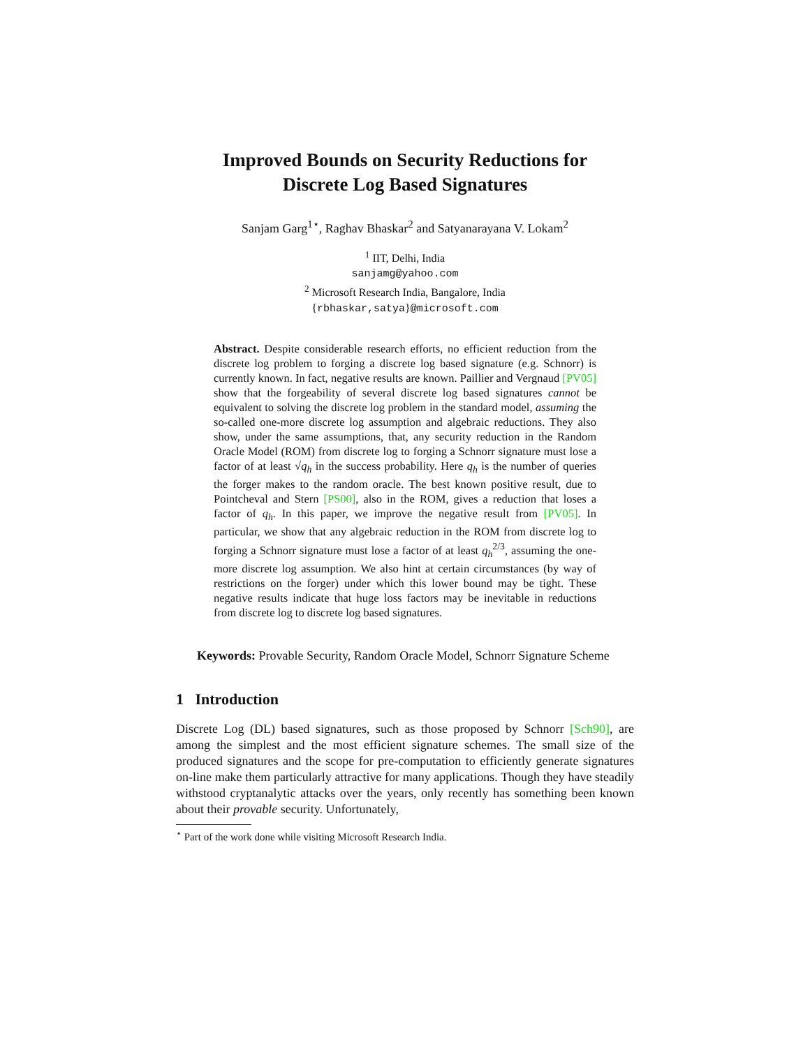Improved Bounds on Security Reductions for
Discrete Log Based Signatures
Sanjam Garg<sup>1⋆</sup>, Raghav Bhaskar<sup>2</sup> and Satyanarayana V. Lokam<sup>2</sup>
<sup>1</sup> IIT, Delhi, India
sanjamg@yahoo.com
<sup>2</sup> Microsoft Research India, Bangalore, India
{rbhaskar,satya}@microsoft.com
Abstract. Despite considerable research efforts, no efficient reduction from the discrete log problem to forging a discrete log based signature (e.g. Schnorr) is currently known. In fact, negative results are known. Paillier and Vergnaud [PV05] show that the forgeability of several discrete log based signatures cannot be equivalent to solving the discrete log problem in the standard model, assuming the so-called one-more discrete log assumption and algebraic reductions. They also show, under the same assumptions, that, any security reduction in the Random Oracle Model (ROM) from discrete log to forging a Schnorr signature must lose a factor of at least √q<sub>h</sub> in the success probability. Here q<sub>h</sub> is the number of queries the forger makes to the random oracle. The best known positive result, due to Pointcheval and Stern [PS00], also in the ROM, gives a reduction that loses a factor of q<sub>h</sub>. In this paper, we improve the negative result from [PV05]. In particular, we show that any algebraic reduction in the ROM from discrete log to forging a Schnorr signature must lose a factor of at least q<sub>h</sub><sup>2/3</sup>, assuming the one-more discrete log assumption. We also hint at certain circumstances (by way of restrictions on the forger) under which this lower bound may be tight. These negative results indicate that huge loss factors may be inevitable in reductions from discrete log to discrete log based signatures.
Keywords: Provable Security, Random Oracle Model, Schnorr Signature Scheme
1 Introduction
Discrete Log (DL) based signatures, such as those proposed by Schnorr [Sch90], are among the simplest and the most efficient signature schemes. The small size of the produced signatures and the scope for pre-computation to efficiently generate signatures on-line make them particularly attractive for many applications. Though they have steadily withstood cryptanalytic attacks over the years, only recently has something been known about their provable security. Unfortunately,
<sup>⋆</sup> Part of the work done while visiting Microsoft Research India.